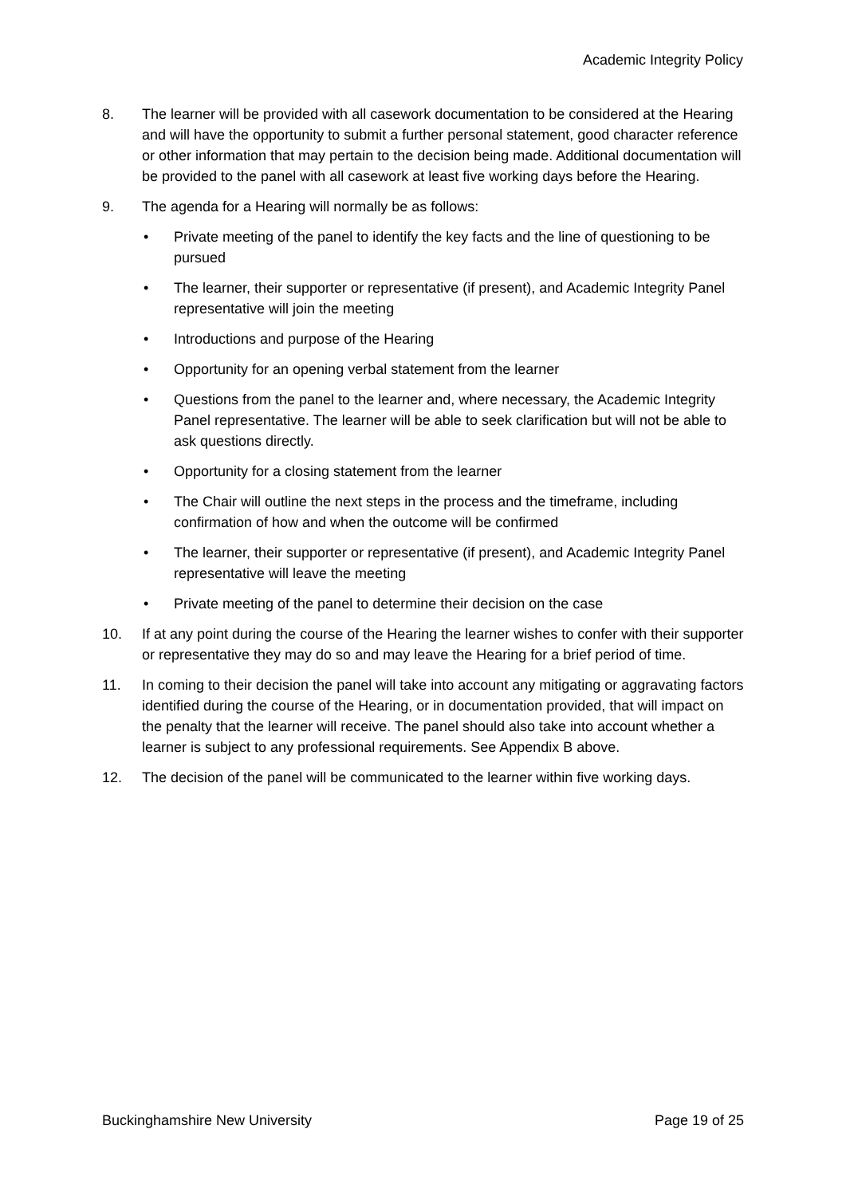Academic Integrity Policy
8. The learner will be provided with all casework documentation to be considered at the Hearing and will have the opportunity to submit a further personal statement, good character reference or other information that may pertain to the decision being made. Additional documentation will be provided to the panel with all casework at least five working days before the Hearing.
9. The agenda for a Hearing will normally be as follows:
• Private meeting of the panel to identify the key facts and the line of questioning to be pursued
• The learner, their supporter or representative (if present), and Academic Integrity Panel representative will join the meeting
• Introductions and purpose of the Hearing
• Opportunity for an opening verbal statement from the learner
• Questions from the panel to the learner and, where necessary, the Academic Integrity Panel representative. The learner will be able to seek clarification but will not be able to ask questions directly.
• Opportunity for a closing statement from the learner
• The Chair will outline the next steps in the process and the timeframe, including confirmation of how and when the outcome will be confirmed
• The learner, their supporter or representative (if present), and Academic Integrity Panel representative will leave the meeting
• Private meeting of the panel to determine their decision on the case
10. If at any point during the course of the Hearing the learner wishes to confer with their supporter or representative they may do so and may leave the Hearing for a brief period of time.
11. In coming to their decision the panel will take into account any mitigating or aggravating factors identified during the course of the Hearing, or in documentation provided, that will impact on the penalty that the learner will receive. The panel should also take into account whether a learner is subject to any professional requirements. See Appendix B above.
12. The decision of the panel will be communicated to the learner within five working days.
Buckinghamshire New University Page 19 of 25